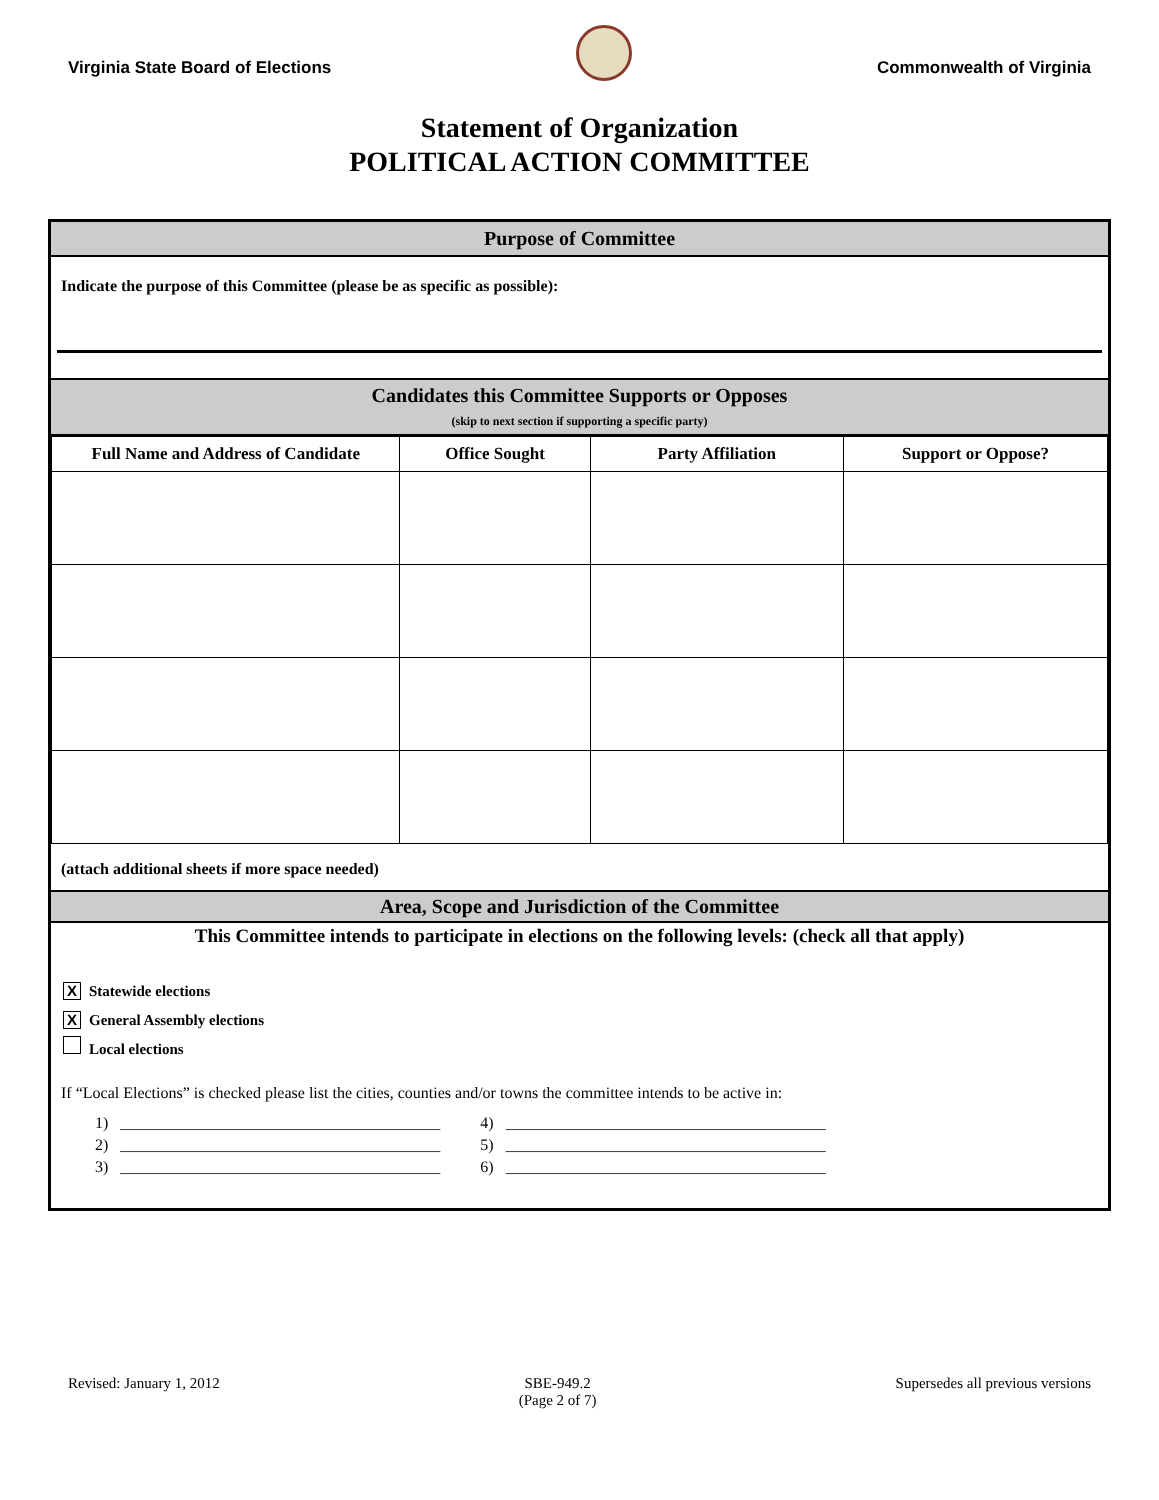Virginia State Board of Elections
Commonwealth of Virginia
Statement of Organization
POLITICAL ACTION COMMITTEE
Purpose of Committee
Indicate the purpose of this Committee (please be as specific as possible):
Candidates this Committee Supports or Opposes
(skip to next section if supporting a specific party)
| Full Name and Address of Candidate | Office Sought | Party Affiliation | Support or Oppose? |
| --- | --- | --- | --- |
(attach additional sheets if more space needed)
Area, Scope and Jurisdiction of the Committee
This Committee intends to participate in elections on the following levels: (check all that apply)
X Statewide elections
X General Assembly elections
Local elections
If “Local Elections” is checked please list the cities, counties and/or towns the committee intends to be active in:
1) ________________________________________
2) ________________________________________
3) ________________________________________
4) ________________________________________
5) ________________________________________
6) ________________________________________
Revised: January 1, 2012 SBE-949.2
(Page 2 of 7) Supersedes all previous versions